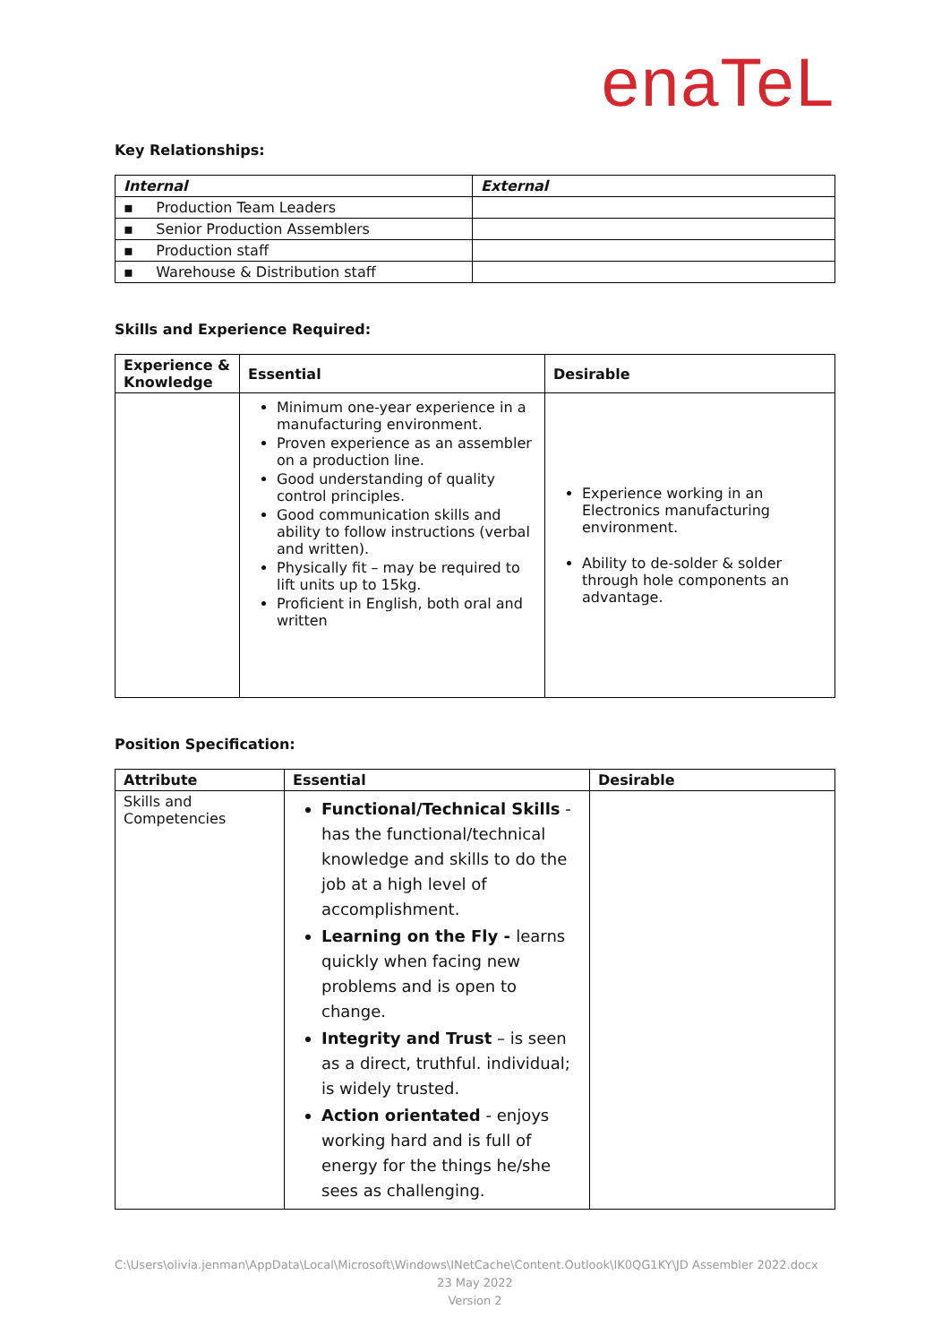enaTeL
Key Relationships:
| Internal | External |
| --- | --- |
| ▪ Production Team Leaders | |
| ▪ Senior Production Assemblers | |
| ▪ Production staff | |
| ▪ Warehouse & Distribution staff | |
Skills and Experience Required:
| Experience & Knowledge | Essential | Desirable |
| --- | --- | --- |
| | Minimum one-year experience in a manufacturing environment. Proven experience as an assembler on a production line. Good understanding of quality control principles. Good communication skills and ability to follow instructions (verbal and written). Physically fit – may be required to lift units up to 15kg. Proficient in English, both oral and written | Experience working in an Electronics manufacturing environment. Ability to de-solder & solder through hole components an advantage. |
Position Specification:
| Attribute | Essential | Desirable |
| --- | --- | --- |
| Skills and Competencies | Functional/Technical Skills - has the functional/technical knowledge and skills to do the job at a high level of accomplishment. Learning on the Fly - learns quickly when facing new problems and is open to change. Integrity and Trust – is seen as a direct, truthful. individual; is widely trusted. Action orientated - enjoys working hard and is full of energy for the things he/she sees as challenging. | |
C:\Users\olivia.jenman\AppData\Local\Microsoft\Windows\INetCache\Content.Outlook\IK0QG1KY\JD Assembler 2022.docx
23 May 2022
Version 2